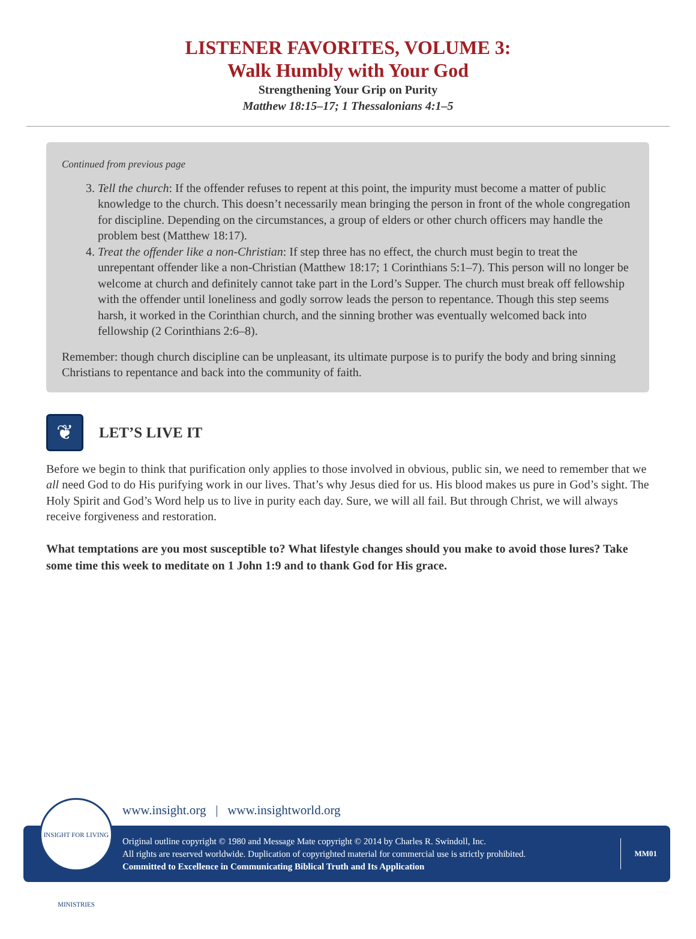LISTENER FAVORITES, VOLUME 3:
Walk Humbly with Your God
Strengthening Your Grip on Purity
Matthew 18:15–17; 1 Thessalonians 4:1–5
Continued from previous page
3. Tell the church: If the offender refuses to repent at this point, the impurity must become a matter of public knowledge to the church. This doesn’t necessarily mean bringing the person in front of the whole congregation for discipline. Depending on the circumstances, a group of elders or other church officers may handle the problem best (Matthew 18:17).
4. Treat the offender like a non-Christian: If step three has no effect, the church must begin to treat the unrepentant offender like a non-Christian (Matthew 18:17; 1 Corinthians 5:1–7). This person will no longer be welcome at church and definitely cannot take part in the Lord’s Supper. The church must break off fellowship with the offender until loneliness and godly sorrow leads the person to repentance. Though this step seems harsh, it worked in the Corinthian church, and the sinning brother was eventually welcomed back into fellowship (2 Corinthians 2:6–8).
Remember: though church discipline can be unpleasant, its ultimate purpose is to purify the body and bring sinning Christians to repentance and back into the community of faith.
❦
LET’S LIVE IT
Before we begin to think that purification only applies to those involved in obvious, public sin, we need to remember that we all need God to do His purifying work in our lives. That’s why Jesus died for us. His blood makes us pure in God’s sight. The Holy Spirit and God’s Word help us to live in purity each day. Sure, we will all fail. But through Christ, we will always receive forgiveness and restoration.
What temptations are you most susceptible to? What lifestyle changes should you make to avoid those lures? Take some time this week to meditate on 1 John 1:9 and to thank God for His grace.
www.insight.org | www.insightworld.org
Original outline copyright © 1980 and Message Mate copyright © 2014 by Charles R. Swindoll, Inc.
All rights are reserved worldwide. Duplication of copyrighted material for commercial use is strictly prohibited.
Committed to Excellence in Communicating Biblical Truth and Its Application
MM01
INSIGHT FOR LIVING MINISTRIES